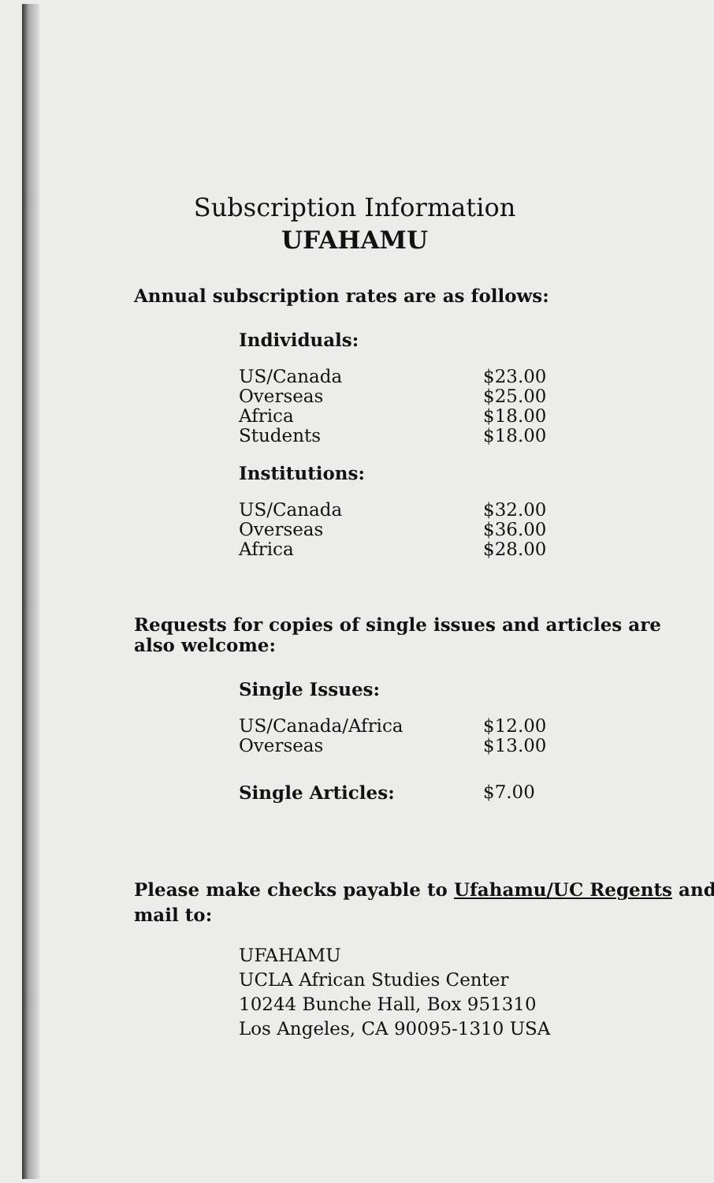Subscription Information
UFAHAMU
Annual subscription rates are as follows:
| Individuals: | |
| US/Canada | $23.00 |
| Overseas | $25.00 |
| Africa | $18.00 |
| Students | $18.00 |
| Institutions: | |
| US/Canada | $32.00 |
| Overseas | $36.00 |
| Africa | $28.00 |
Requests for copies of single issues and articles are also welcome:
| Single Issues: | |
| US/Canada/Africa | $12.00 |
| Overseas | $13.00 |
| Single Articles: | $7.00 |
Please make checks payable to Ufahamu/UC Regents and mail to:
UFAHAMU
UCLA African Studies Center
10244 Bunche Hall, Box 951310
Los Angeles, CA 90095-1310 USA